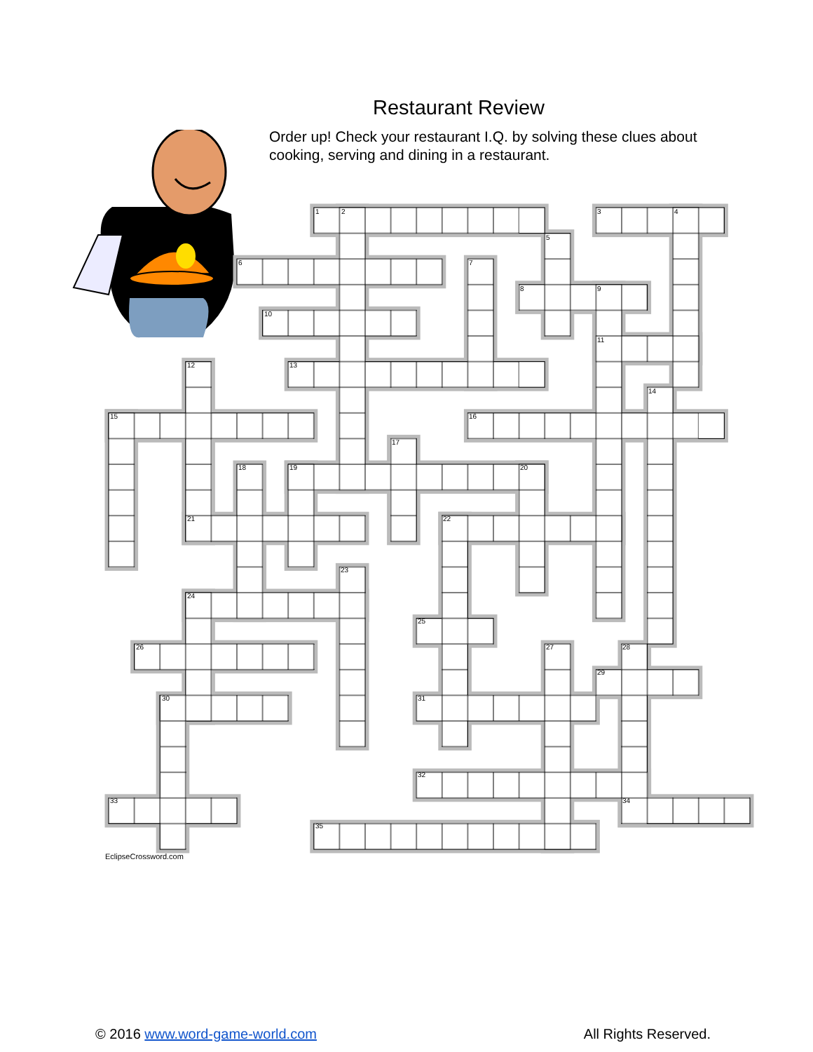Restaurant Review
Order up! Check your restaurant I.Q. by solving these clues about cooking, serving and dining in a restaurant.
1
2
3
4
5
6
7
8
9
10
11
12
13
14
15
16
17
18
19
20
21
22
23
24
25
26
27
28
29
30
31
32
33
34
35
EclipseCrossword.com
© 2016 www.word-game-world.com All Rights Reserved.